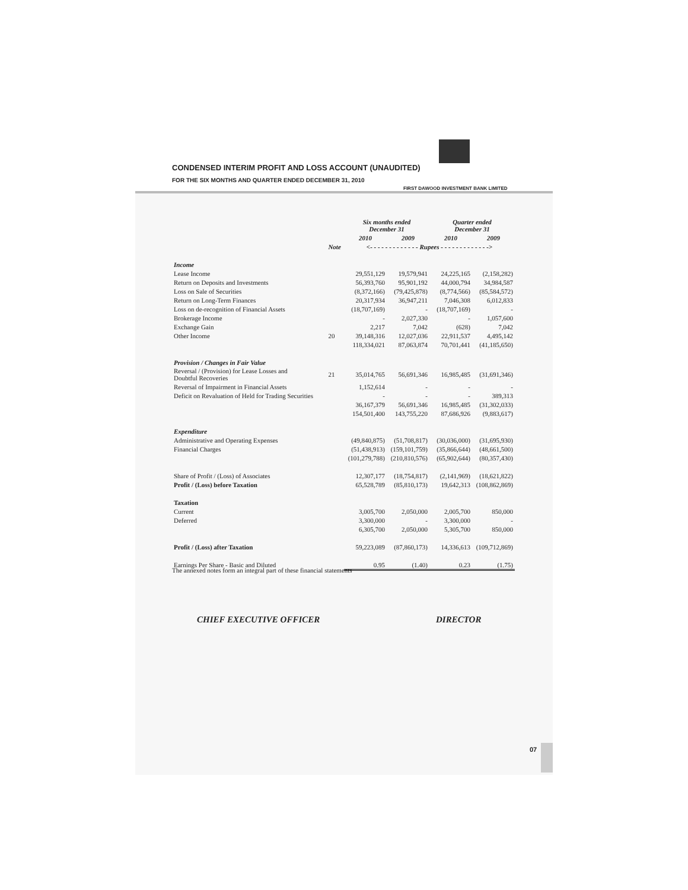CONDENSED INTERIM PROFIT AND LOSS ACCOUNT (UNAUDITED)
FOR THE SIX MONTHS AND QUARTER ENDED DECEMBER 31, 2010
FIRST DAWOOD INVESTMENT BANK LIMITED
| | | Six months ended December 31 | | Quarter ended December 31 | |
| --- | --- | --- | --- | --- | --- |
| | | 2010 | 2009 | 2010 | 2009 |
| | Note | <- - - - - - - - - - - - - Rupees - - - - - - - - - - - - -> | | | |
| Income | | | | | |
| Lease Income | | 29,551,129 | 19,579,941 | 24,225,165 | (2,158,282) |
| Return on Deposits and Investments | | 56,393,760 | 95,901,192 | 44,000,794 | 34,984,587 |
| Loss on Sale of Securities | | (8,372,166) | (79,425,878) | (8,774,566) | (85,584,572) |
| Return on Long-Term Finances | | 20,317,934 | 36,947,211 | 7,046,308 | 6,012,833 |
| Loss on de-recognition of Financial Assets | | (18,707,169) | - | (18,707,169) | - |
| Brokerage Income | | - | 2,027,330 | - | 1,057,600 |
| Exchange Gain | | 2,217 | 7,042 | (628) | 7,042 |
| Other Income | 20 | 39,148,316 | 12,027,036 | 22,911,537 | 4,495,142 |
| | | 118,334,021 | 87,063,874 | 70,701,441 | (41,185,650) |
| Provision / Changes in Fair Value | | | | | |
| Reversal / (Provision) for Lease Losses and Doubtful Recoveries | 21 | 35,014,765 | 56,691,346 | 16,985,485 | (31,691,346) |
| Reversal of Impairment in Financial Assets | | 1,152,614 | - | - | - |
| Deficit on Revaluation of Held for Trading Securities | | - | - | - | 389,313 |
| | | 36,167,379 | 56,691,346 | 16,985,485 | (31,302,033) |
| | | 154,501,400 | 143,755,220 | 87,686,926 | (9,883,617) |
| Expenditure | | | | | |
| Administrative and Operating Expenses | | (49,840,875) | (51,708,817) | (30,036,000) | (31,695,930) |
| Financial Charges | | (51,438,913) | (159,101,759) | (35,866,644) | (48,661,500) |
| | | (101,279,788) | (210,810,576) | (65,902,644) | (80,357,430) |
| Share of Profit / (Loss) of Associates | | 12,307,177 | (18,754,817) | (2,141,969) | (18,621,822) |
| Profit / (Loss) before Taxation | | 65,528,789 | (85,810,173) | 19,642,313 | (108,862,869) |
| Taxation | | | | | |
| Current | | 3,005,700 | 2,050,000 | 2,005,700 | 850,000 |
| Deferred | | 3,300,000 | - | 3,300,000 | - |
| | | 6,305,700 | 2,050,000 | 5,305,700 | 850,000 |
| Profit / (Loss) after Taxation | | 59,223,089 | (87,860,173) | 14,336,613 | (109,712,869) |
| Earnings Per Share - Basic and Diluted | | 0.95 | (1.40) | 0.23 | (1.75) |
The annexed notes form an integral part of these financial statements
CHIEF EXECUTIVE OFFICER DIRECTOR
07